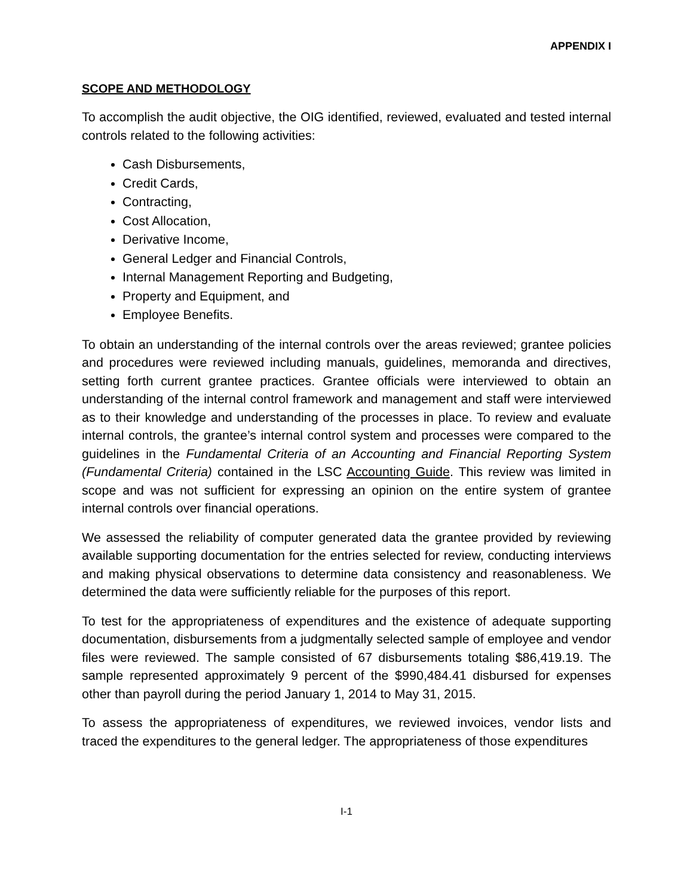APPENDIX I
SCOPE AND METHODOLOGY
To accomplish the audit objective, the OIG identified, reviewed, evaluated and tested internal controls related to the following activities:
Cash Disbursements,
Credit Cards,
Contracting,
Cost Allocation,
Derivative Income,
General Ledger and Financial Controls,
Internal Management Reporting and Budgeting,
Property and Equipment, and
Employee Benefits.
To obtain an understanding of the internal controls over the areas reviewed; grantee policies and procedures were reviewed including manuals, guidelines, memoranda and directives, setting forth current grantee practices. Grantee officials were interviewed to obtain an understanding of the internal control framework and management and staff were interviewed as to their knowledge and understanding of the processes in place. To review and evaluate internal controls, the grantee’s internal control system and processes were compared to the guidelines in the Fundamental Criteria of an Accounting and Financial Reporting System (Fundamental Criteria) contained in the LSC Accounting Guide. This review was limited in scope and was not sufficient for expressing an opinion on the entire system of grantee internal controls over financial operations.
We assessed the reliability of computer generated data the grantee provided by reviewing available supporting documentation for the entries selected for review, conducting interviews and making physical observations to determine data consistency and reasonableness. We determined the data were sufficiently reliable for the purposes of this report.
To test for the appropriateness of expenditures and the existence of adequate supporting documentation, disbursements from a judgmentally selected sample of employee and vendor files were reviewed. The sample consisted of 67 disbursements totaling $86,419.19. The sample represented approximately 9 percent of the $990,484.41 disbursed for expenses other than payroll during the period January 1, 2014 to May 31, 2015.
To assess the appropriateness of expenditures, we reviewed invoices, vendor lists and traced the expenditures to the general ledger. The appropriateness of those expenditures
I-1